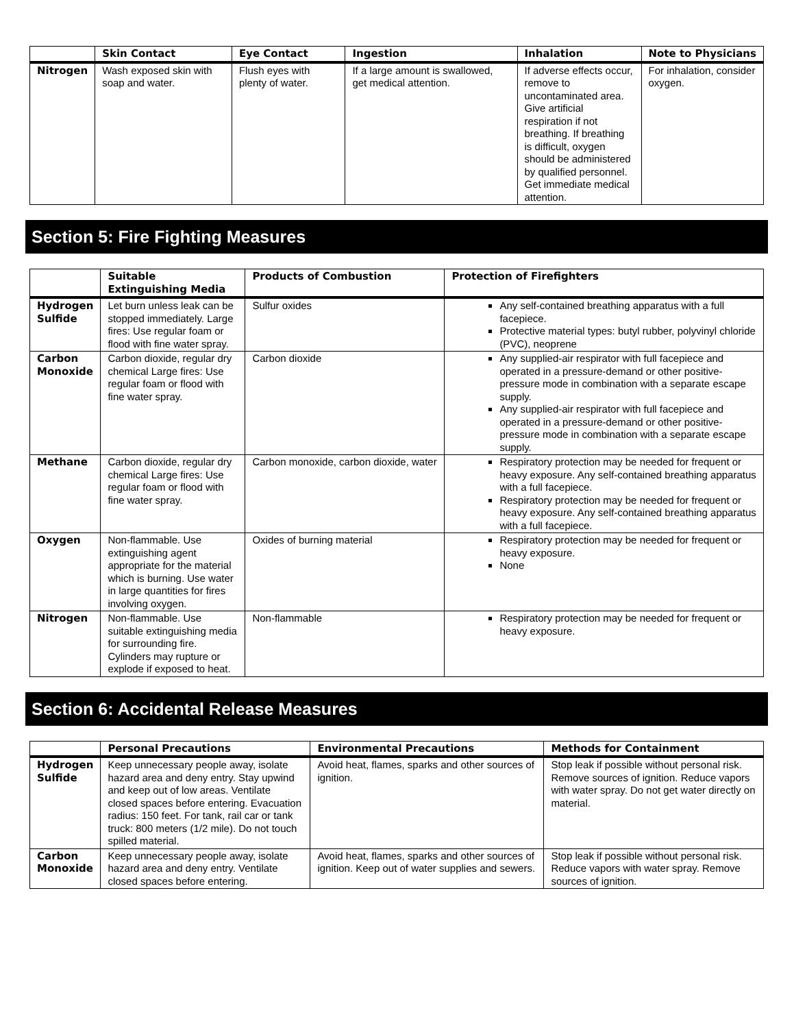| | Skin Contact | Eye Contact | Ingestion | Inhalation | Note to Physicians |
| --- | --- | --- | --- | --- | --- |
| Nitrogen | Wash exposed skin with soap and water. | Flush eyes with plenty of water. | If a large amount is swallowed, get medical attention. | If adverse effects occur, remove to uncontaminated area. Give artificial respiration if not breathing. If breathing is difficult, oxygen should be administered by qualified personnel. Get immediate medical attention. | For inhalation, consider oxygen. |
Section 5: Fire Fighting Measures
| | Suitable Extinguishing Media | Products of Combustion | Protection of Firefighters |
| --- | --- | --- | --- |
| Hydrogen Sulfide | Let burn unless leak can be stopped immediately. Large fires: Use regular foam or flood with fine water spray. | Sulfur oxides | Any self-contained breathing apparatus with a full facepiece. Protective material types: butyl rubber, polyvinyl chloride (PVC), neoprene |
| Carbon Monoxide | Carbon dioxide, regular dry chemical Large fires: Use regular foam or flood with fine water spray. | Carbon dioxide | Any supplied-air respirator with full facepiece and operated in a pressure-demand or other positive-pressure mode in combination with a separate escape supply. Any supplied-air respirator with full facepiece and operated in a pressure-demand or other positive-pressure mode in combination with a separate escape supply. |
| Methane | Carbon dioxide, regular dry chemical Large fires: Use regular foam or flood with fine water spray. | Carbon monoxide, carbon dioxide, water | Respiratory protection may be needed for frequent or heavy exposure. Any self-contained breathing apparatus with a full facepiece. Respiratory protection may be needed for frequent or heavy exposure. Any self-contained breathing apparatus with a full facepiece. |
| Oxygen | Non-flammable. Use extinguishing agent appropriate for the material which is burning. Use water in large quantities for fires involving oxygen. | Oxides of burning material | Respiratory protection may be needed for frequent or heavy exposure. None |
| Nitrogen | Non-flammable. Use suitable extinguishing media for surrounding fire. Cylinders may rupture or explode if exposed to heat. | Non-flammable | Respiratory protection may be needed for frequent or heavy exposure. |
Section 6: Accidental Release Measures
| | Personal Precautions | Environmental Precautions | Methods for Containment |
| --- | --- | --- | --- |
| Hydrogen Sulfide | Keep unnecessary people away, isolate hazard area and deny entry. Stay upwind and keep out of low areas. Ventilate closed spaces before entering. Evacuation radius: 150 feet. For tank, rail car or tank truck: 800 meters (1/2 mile). Do not touch spilled material. | Avoid heat, flames, sparks and other sources of ignition. | Stop leak if possible without personal risk. Remove sources of ignition. Reduce vapors with water spray. Do not get water directly on material. |
| Carbon Monoxide | Keep unnecessary people away, isolate hazard area and deny entry. Ventilate closed spaces before entering. | Avoid heat, flames, sparks and other sources of ignition. Keep out of water supplies and sewers. | Stop leak if possible without personal risk. Reduce vapors with water spray. Remove sources of ignition. |